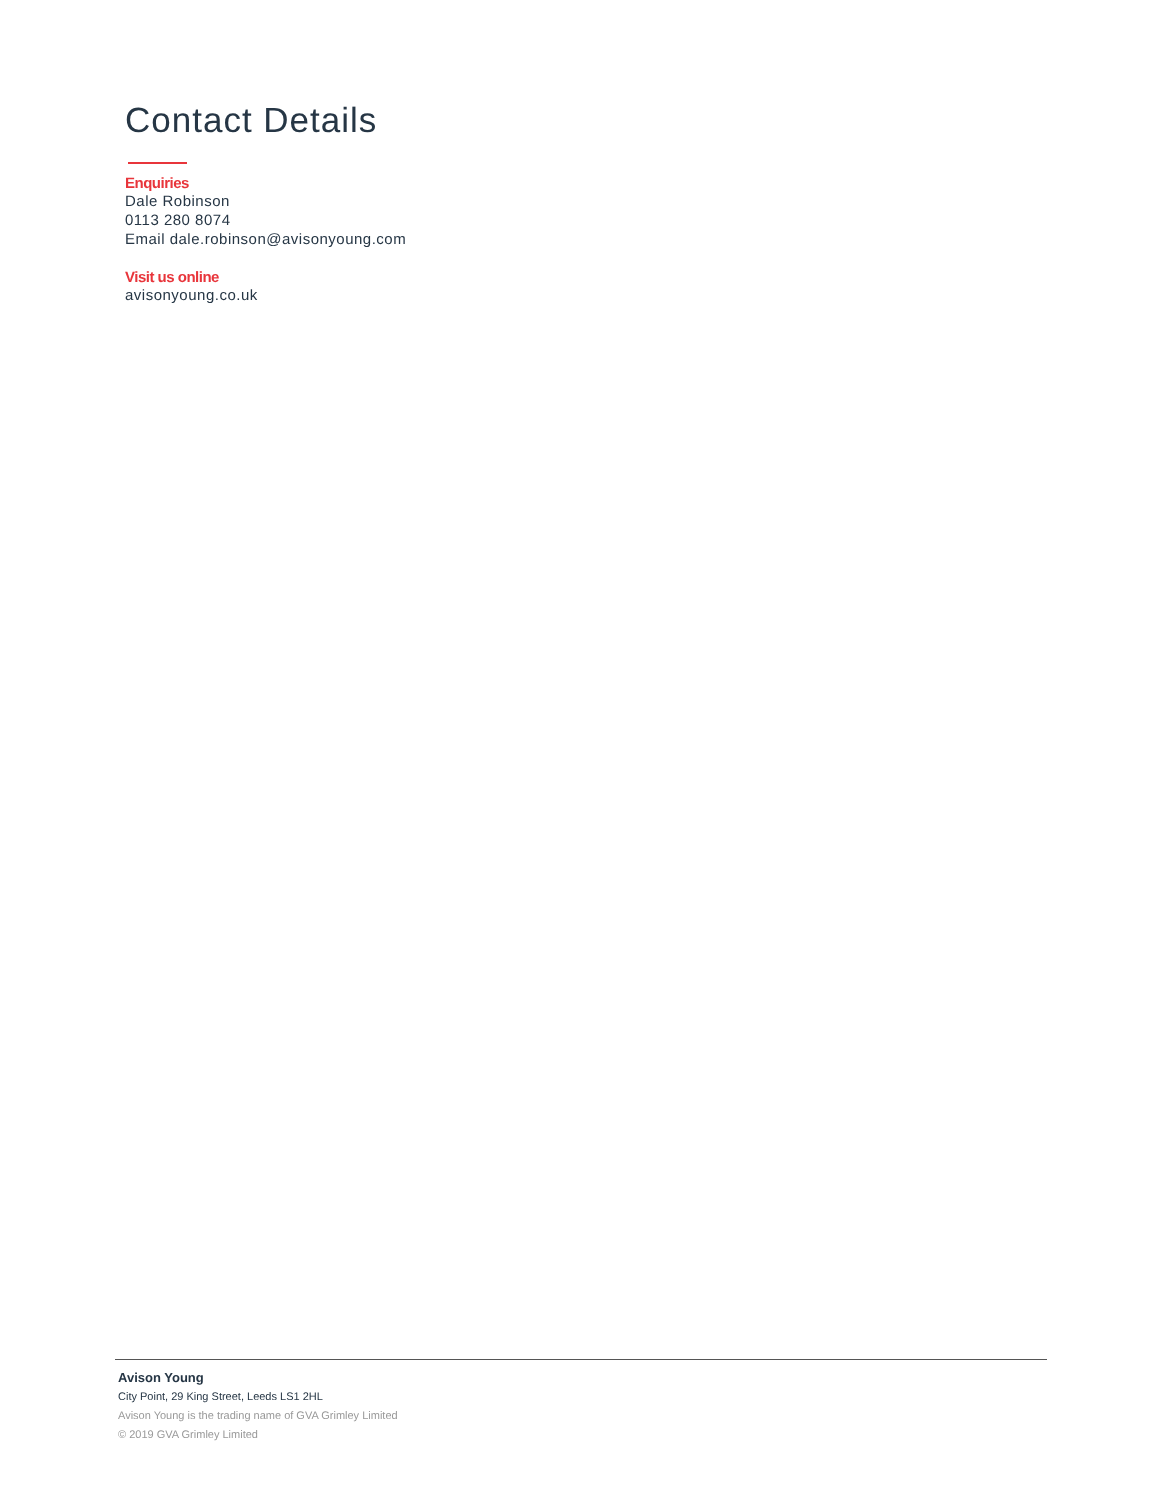Contact Details
Enquiries
Dale Robinson
0113 280 8074
Email dale.robinson@avisonyoung.com
Visit us online
avisonyoung.co.uk
Avison Young
City Point, 29 King Street, Leeds LS1 2HL
Avison Young is the trading name of GVA Grimley Limited
© 2019 GVA Grimley Limited